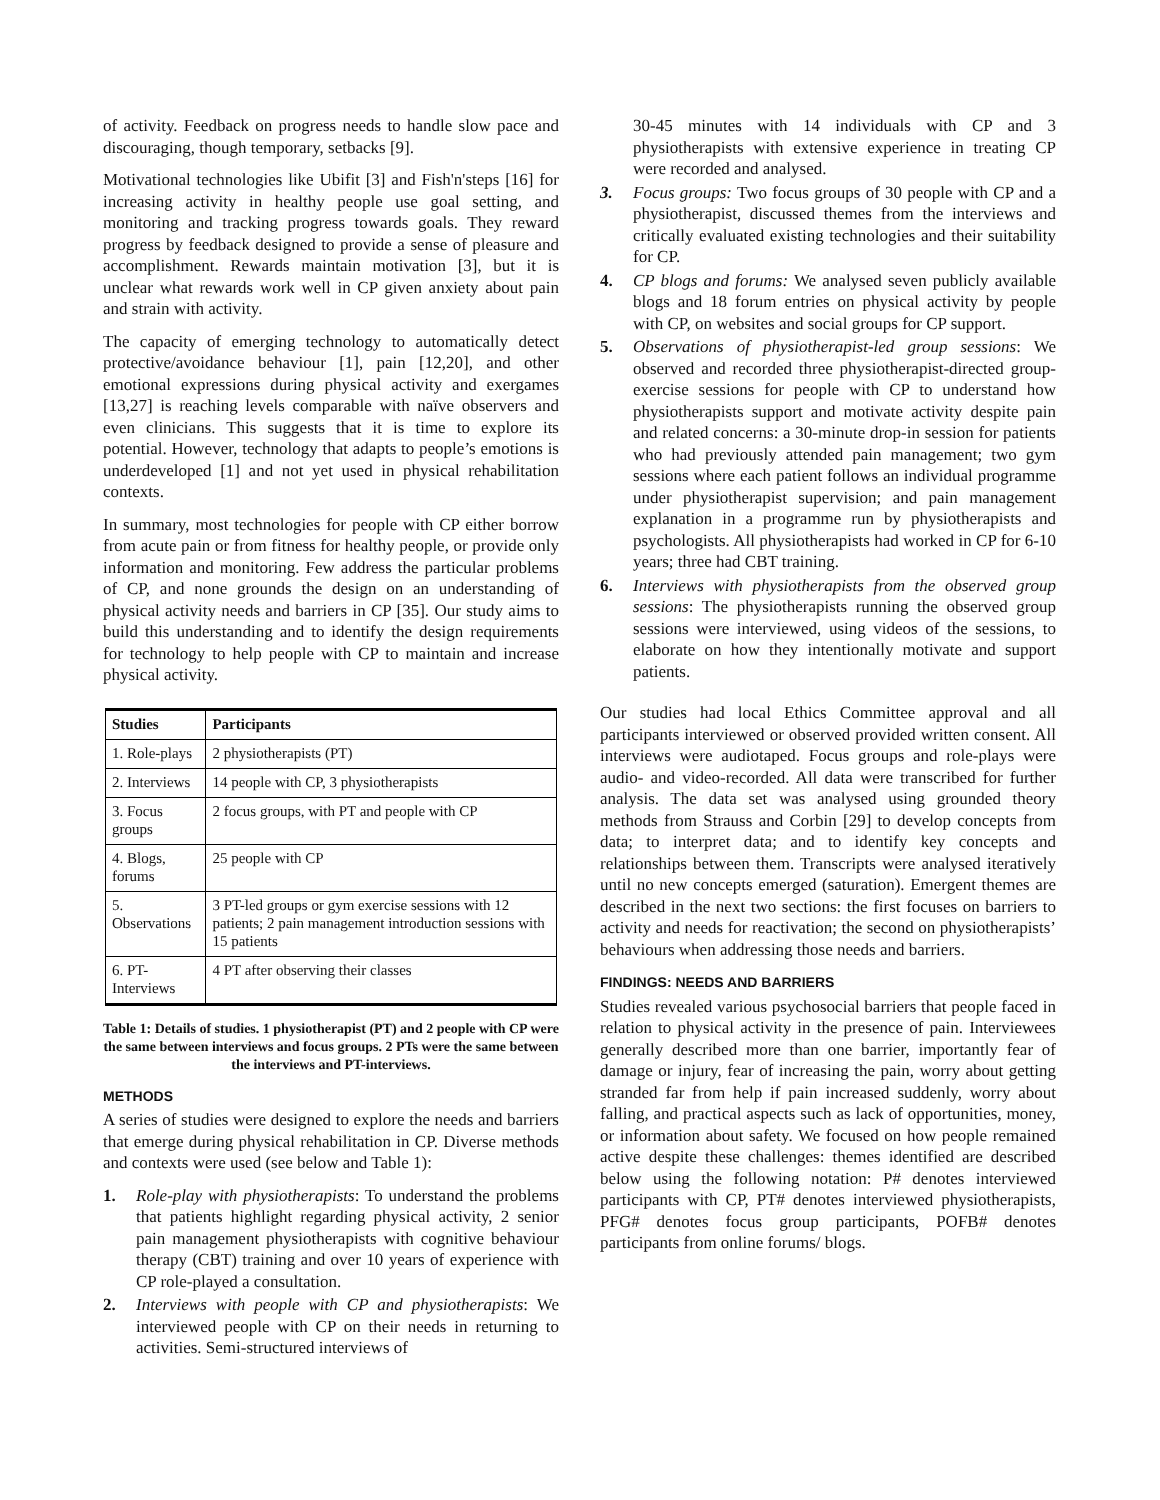of activity. Feedback on progress needs to handle slow pace and discouraging, though temporary, setbacks [9].
Motivational technologies like Ubifit [3] and Fish'n'steps [16] for increasing activity in healthy people use goal setting, and monitoring and tracking progress towards goals. They reward progress by feedback designed to provide a sense of pleasure and accomplishment. Rewards maintain motivation [3], but it is unclear what rewards work well in CP given anxiety about pain and strain with activity.
The capacity of emerging technology to automatically detect protective/avoidance behaviour [1], pain [12,20], and other emotional expressions during physical activity and exergames [13,27] is reaching levels comparable with naïve observers and even clinicians. This suggests that it is time to explore its potential. However, technology that adapts to people’s emotions is underdeveloped [1] and not yet used in physical rehabilitation contexts.
In summary, most technologies for people with CP either borrow from acute pain or from fitness for healthy people, or provide only information and monitoring. Few address the particular problems of CP, and none grounds the design on an understanding of physical activity needs and barriers in CP [35]. Our study aims to build this understanding and to identify the design requirements for technology to help people with CP to maintain and increase physical activity.
| Studies | Participants |
| --- | --- |
| 1. Role-plays | 2 physiotherapists (PT) |
| 2. Interviews | 14 people with CP, 3 physiotherapists |
| 3. Focus groups | 2 focus groups, with PT and people with CP |
| 4. Blogs, forums | 25 people with CP |
| 5. Observations | 3 PT-led groups or gym exercise sessions with 12 patients; 2 pain management introduction sessions with 15 patients |
| 6. PT-Interviews | 4 PT after observing their classes |
Table 1: Details of studies. 1 physiotherapist (PT) and 2 people with CP were the same between interviews and focus groups. 2 PTs were the same between the interviews and PT-interviews.
METHODS
A series of studies were designed to explore the needs and barriers that emerge during physical rehabilitation in CP. Diverse methods and contexts were used (see below and Table 1):
1. Role-play with physiotherapists: To understand the problems that patients highlight regarding physical activity, 2 senior pain management physiotherapists with cognitive behaviour therapy (CBT) training and over 10 years of experience with CP role-played a consultation.
2. Interviews with people with CP and physiotherapists: We interviewed people with CP on their needs in returning to activities. Semi-structured interviews of
30-45 minutes with 14 individuals with CP and 3 physiotherapists with extensive experience in treating CP were recorded and analysed.
3. Focus groups: Two focus groups of 30 people with CP and a physiotherapist, discussed themes from the interviews and critically evaluated existing technologies and their suitability for CP.
4. CP blogs and forums: We analysed seven publicly available blogs and 18 forum entries on physical activity by people with CP, on websites and social groups for CP support.
5. Observations of physiotherapist-led group sessions: We observed and recorded three physiotherapist-directed group-exercise sessions for people with CP to understand how physiotherapists support and motivate activity despite pain and related concerns: a 30-minute drop-in session for patients who had previously attended pain management; two gym sessions where each patient follows an individual programme under physiotherapist supervision; and pain management explanation in a programme run by physiotherapists and psychologists. All physiotherapists had worked in CP for 6-10 years; three had CBT training.
6. Interviews with physiotherapists from the observed group sessions: The physiotherapists running the observed group sessions were interviewed, using videos of the sessions, to elaborate on how they intentionally motivate and support patients.
Our studies had local Ethics Committee approval and all participants interviewed or observed provided written consent. All interviews were audiotaped. Focus groups and role-plays were audio- and video-recorded. All data were transcribed for further analysis. The data set was analysed using grounded theory methods from Strauss and Corbin [29] to develop concepts from data; to interpret data; and to identify key concepts and relationships between them. Transcripts were analysed iteratively until no new concepts emerged (saturation). Emergent themes are described in the next two sections: the first focuses on barriers to activity and needs for reactivation; the second on physiotherapists’ behaviours when addressing those needs and barriers.
FINDINGS: NEEDS AND BARRIERS
Studies revealed various psychosocial barriers that people faced in relation to physical activity in the presence of pain. Interviewees generally described more than one barrier, importantly fear of damage or injury, fear of increasing the pain, worry about getting stranded far from help if pain increased suddenly, worry about falling, and practical aspects such as lack of opportunities, money, or information about safety. We focused on how people remained active despite these challenges: themes identified are described below using the following notation: P# denotes interviewed participants with CP, PT# denotes interviewed physiotherapists, PFG# denotes focus group participants, POFB# denotes participants from online forums/ blogs.